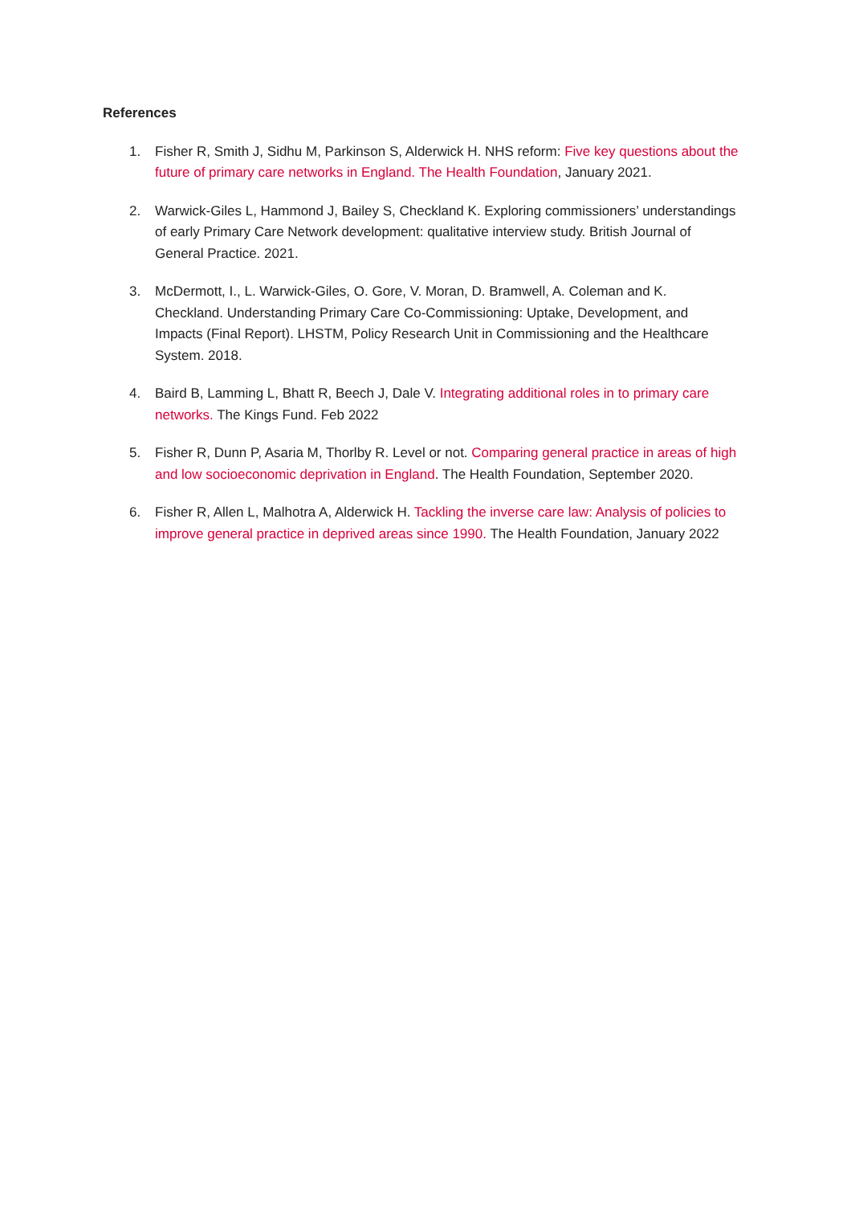References
1. Fisher R, Smith J, Sidhu M, Parkinson S, Alderwick H. NHS reform: Five key questions about the future of primary care networks in England. The Health Foundation, January 2021.
2. Warwick-Giles L, Hammond J, Bailey S, Checkland K. Exploring commissioners’ understandings of early Primary Care Network development: qualitative interview study. British Journal of General Practice. 2021.
3. McDermott, I., L. Warwick-Giles, O. Gore, V. Moran, D. Bramwell, A. Coleman and K. Checkland. Understanding Primary Care Co-Commissioning: Uptake, Development, and Impacts (Final Report). LHSTM, Policy Research Unit in Commissioning and the Healthcare System. 2018.
4. Baird B, Lamming L, Bhatt R, Beech J, Dale V. Integrating additional roles in to primary care networks. The Kings Fund. Feb 2022
5. Fisher R, Dunn P, Asaria M, Thorlby R. Level or not. Comparing general practice in areas of high and low socioeconomic deprivation in England. The Health Foundation, September 2020.
6. Fisher R, Allen L, Malhotra A, Alderwick H. Tackling the inverse care law: Analysis of policies to improve general practice in deprived areas since 1990. The Health Foundation, January 2022